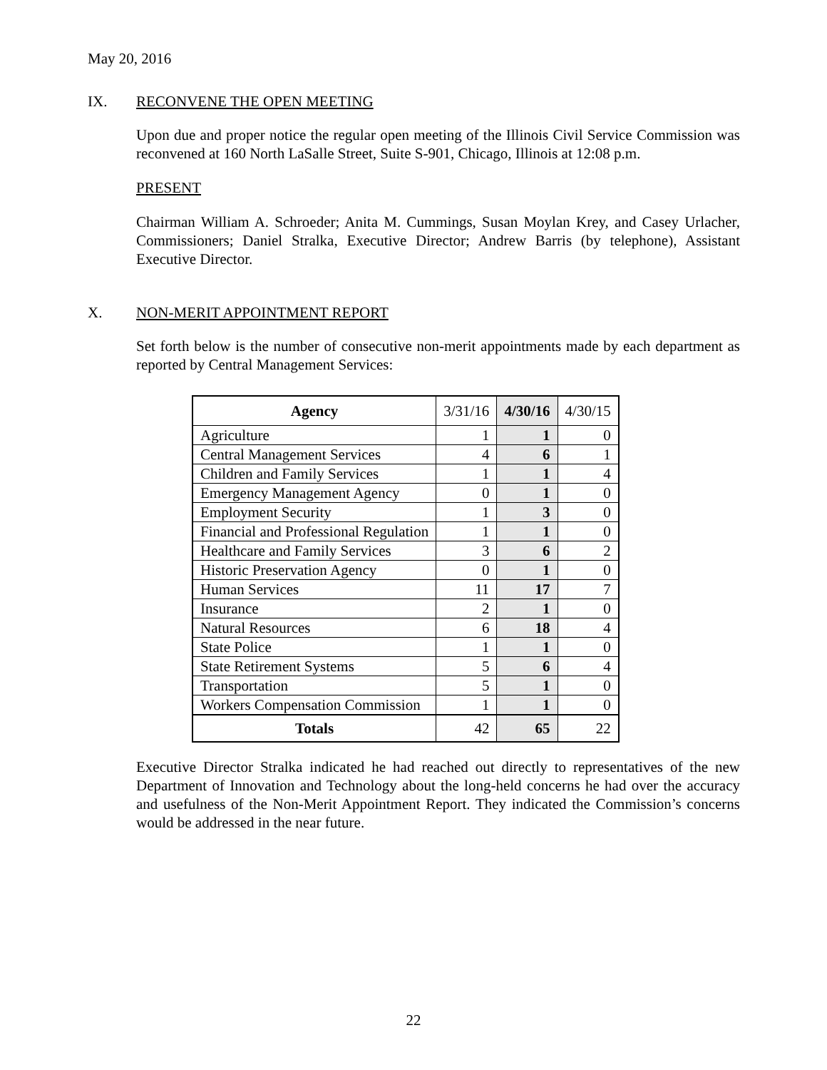May 20, 2016
IX. RECONVENE THE OPEN MEETING
Upon due and proper notice the regular open meeting of the Illinois Civil Service Commission was reconvened at 160 North LaSalle Street, Suite S-901, Chicago, Illinois at 12:08 p.m.
PRESENT
Chairman William A. Schroeder; Anita M. Cummings, Susan Moylan Krey, and Casey Urlacher, Commissioners; Daniel Stralka, Executive Director; Andrew Barris (by telephone), Assistant Executive Director.
X. NON-MERIT APPOINTMENT REPORT
Set forth below is the number of consecutive non-merit appointments made by each department as reported by Central Management Services:
| Agency | 3/31/16 | 4/30/16 | 4/30/15 |
| --- | --- | --- | --- |
| Agriculture | 1 | 1 | 0 |
| Central Management Services | 4 | 6 | 1 |
| Children and Family Services | 1 | 1 | 4 |
| Emergency Management Agency | 0 | 1 | 0 |
| Employment Security | 1 | 3 | 0 |
| Financial and Professional Regulation | 1 | 1 | 0 |
| Healthcare and Family Services | 3 | 6 | 2 |
| Historic Preservation Agency | 0 | 1 | 0 |
| Human Services | 11 | 17 | 7 |
| Insurance | 2 | 1 | 0 |
| Natural Resources | 6 | 18 | 4 |
| State Police | 1 | 1 | 0 |
| State Retirement Systems | 5 | 6 | 4 |
| Transportation | 5 | 1 | 0 |
| Workers Compensation Commission | 1 | 1 | 0 |
| Totals | 42 | 65 | 22 |
Executive Director Stralka indicated he had reached out directly to representatives of the new Department of Innovation and Technology about the long-held concerns he had over the accuracy and usefulness of the Non-Merit Appointment Report. They indicated the Commission’s concerns would be addressed in the near future.
22